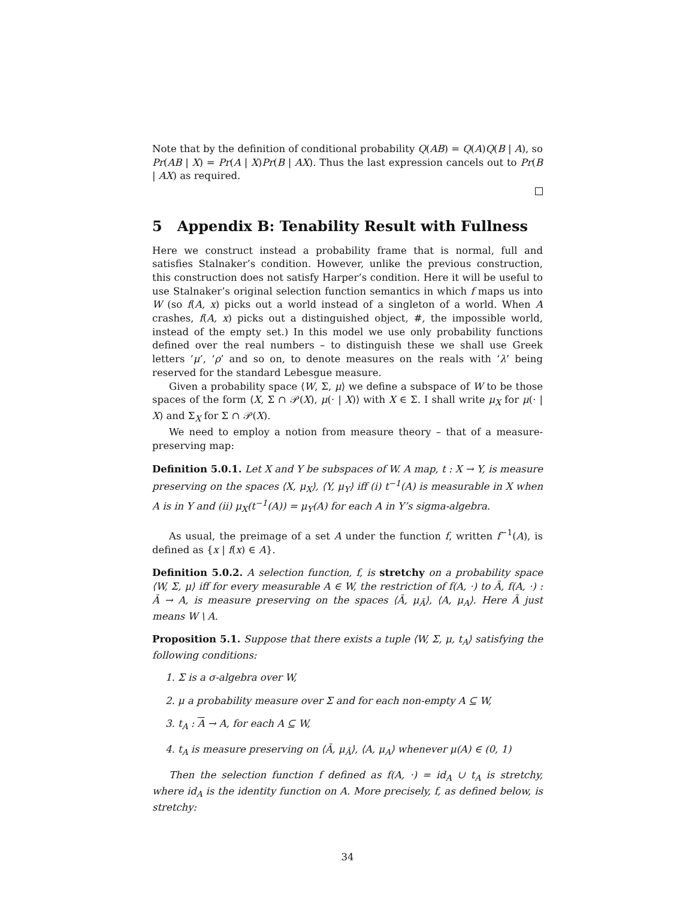Note that by the definition of conditional probability Q(AB) = Q(A)Q(B | A), so Pr(AB | X) = Pr(A | X)Pr(B | AX). Thus the last expression cancels out to Pr(B | AX) as required.
5 Appendix B: Tenability Result with Fullness
Here we construct instead a probability frame that is normal, full and satisfies Stalnaker’s condition. However, unlike the previous construction, this construction does not satisfy Harper’s condition. Here it will be useful to use Stalnaker’s original selection function semantics in which f maps us into W (so f(A, x) picks out a world instead of a singleton of a world. When A crashes, f(A, x) picks out a distinguished object, #, the impossible world, instead of the empty set.) In this model we use only probability functions defined over the real numbers – to distinguish these we shall use Greek letters ‘μ’, ‘ρ’ and so on, to denote measures on the reals with ‘λ’ being reserved for the standard Lebesgue measure.
Given a probability space ⟨W, Σ, μ⟩ we define a subspace of W to be those spaces of the form ⟨X, Σ ∩ 𝒫(X), μ(· | X)⟩ with X ∈ Σ. I shall write μ<sub>X</sub> for μ(· | X) and Σ<sub>X</sub> for Σ ∩ 𝒫(X).
We need to employ a notion from measure theory – that of a measure-preserving map:
Definition 5.0.1. Let X and Y be subspaces of W. A map, t : X → Y, is measure preserving on the spaces ⟨X, μ<sub>X</sub>⟩, ⟨Y, μ<sub>Y</sub>⟩ iff (i) t<sup>−1</sup>(A) is measurable in X when A is in Y and (ii) μ<sub>X</sub>(t<sup>−1</sup>(A)) = μ<sub>Y</sub>(A) for each A in Y’s sigma-algebra.
As usual, the preimage of a set A under the function f, written f<sup>−1</sup>(A), is defined as {x | f(x) ∈ A}.
Definition 5.0.2. A selection function, f, is stretchy on a probability space ⟨W, Σ, μ⟩ iff for every measurable A ∈ W, the restriction of f(A, ·) to Ā, f(A, ·) : Ā → A, is measure preserving on the spaces ⟨Ā, μ<sub>Ā</sub>⟩, ⟨A, μ<sub>A</sub>⟩. Here Ā just means W \ A.
Proposition 5.1. Suppose that there exists a tuple ⟨W, Σ, μ, t<sub>A</sub>⟩ satisfying the following conditions:
1. Σ is a σ-algebra over W,
2. μ a probability measure over Σ and for each non-empty A ⊆ W,
3. t<sub>A</sub> : A → A, for each A ⊆ W,
4. t<sub>A</sub> is measure preserving on ⟨Ā, μ<sub>Ā</sub>⟩, ⟨A, μ<sub>A</sub>⟩ whenever μ(A) ∈ (0, 1)
Then the selection function f defined as f(A, ·) = id<sub>A</sub> ∪ t<sub>A</sub> is stretchy, where id<sub>A</sub> is the identity function on A. More precisely, f, as defined below, is stretchy:
34